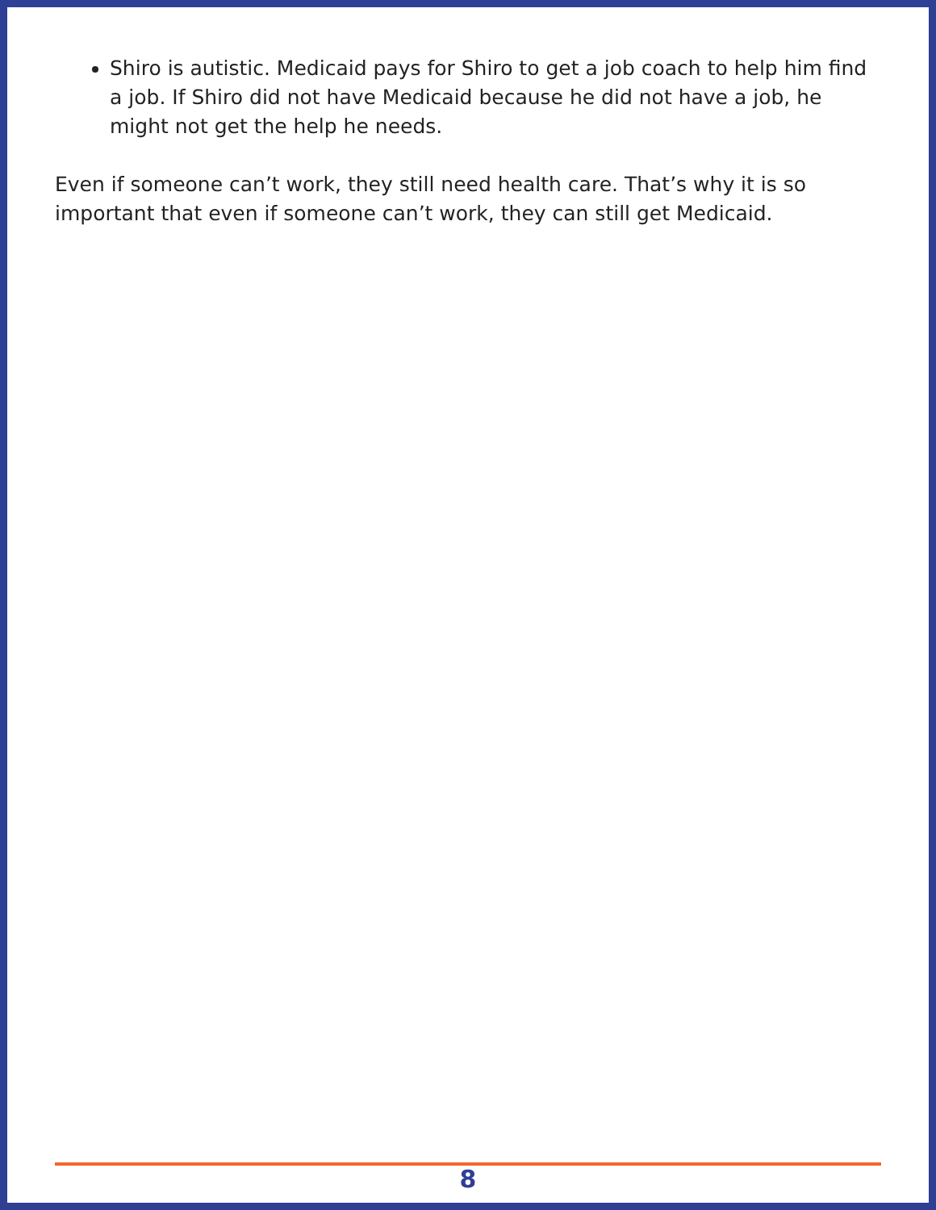Shiro is autistic. Medicaid pays for Shiro to get a job coach to help him find a job. If Shiro did not have Medicaid because he did not have a job, he might not get the help he needs.
Even if someone can’t work, they still need health care. That’s why it is so important that even if someone can’t work, they can still get Medicaid.
8